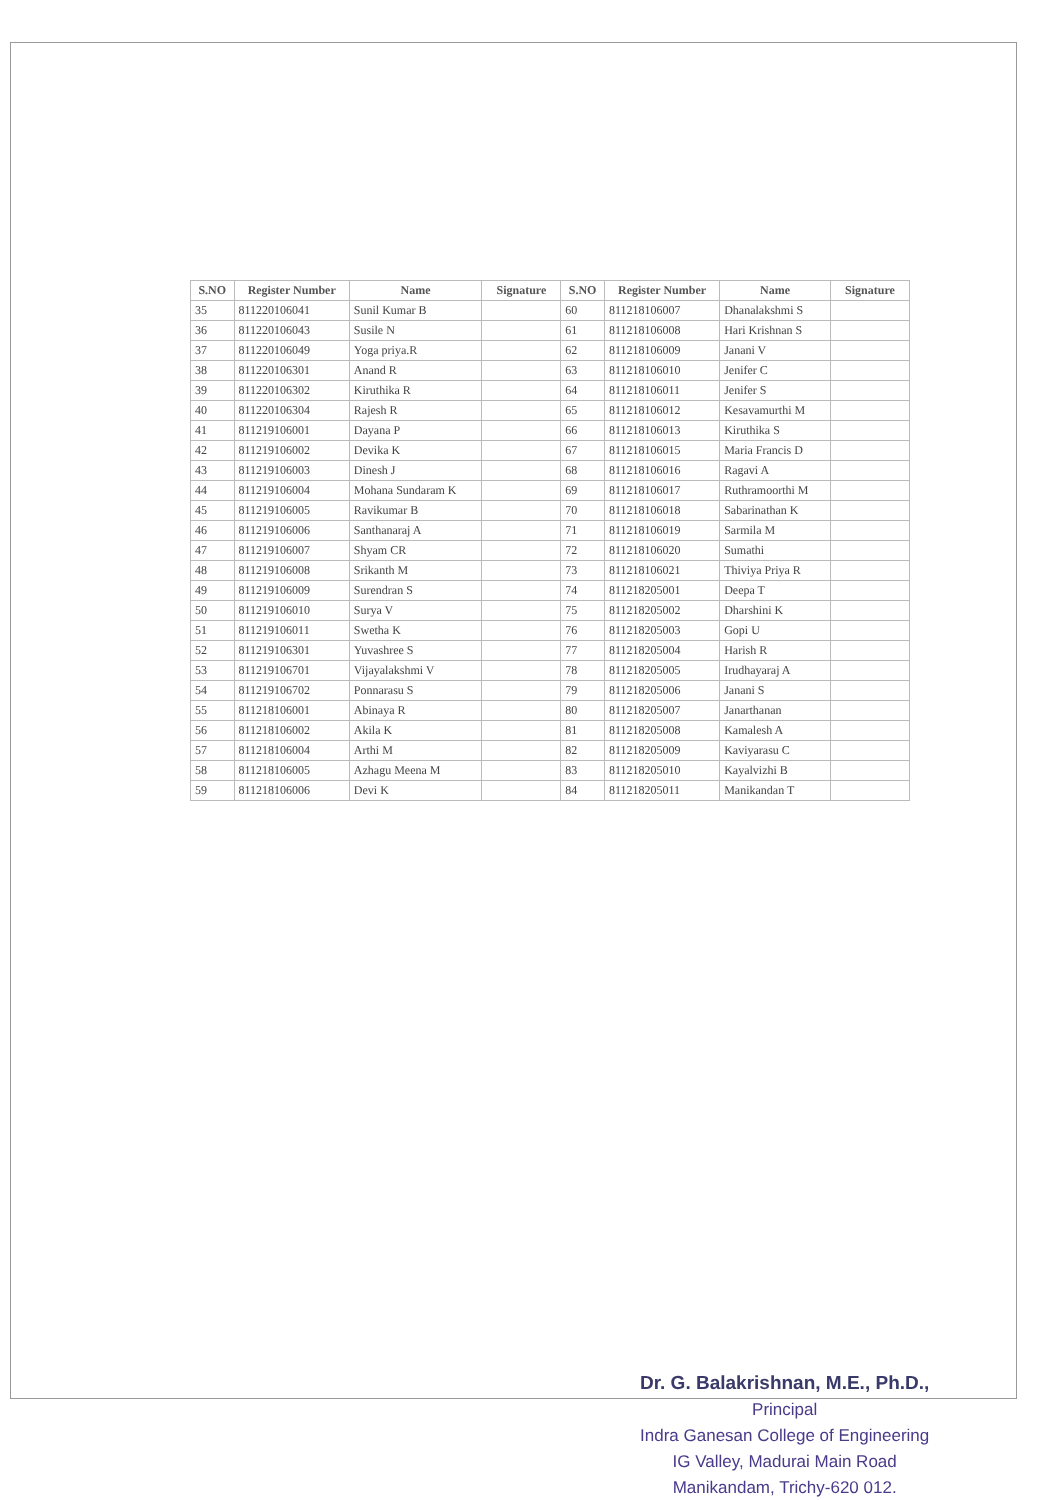| S.NO | Register Number | Name | Signature | S.NO | Register Number | Name | Signature |
| --- | --- | --- | --- | --- | --- | --- | --- |
| 35 | 811220106041 | Sunil Kumar B | | 60 | 811218106007 | Dhanalakshmi S | |
| 36 | 811220106043 | Susile N | | 61 | 811218106008 | Hari Krishnan S | |
| 37 | 811220106049 | Yoga priya.R | | 62 | 811218106009 | Janani V | |
| 38 | 811220106301 | Anand R | | 63 | 811218106010 | Jenifer C | |
| 39 | 811220106302 | Kiruthika R | | 64 | 811218106011 | Jenifer S | |
| 40 | 811220106304 | Rajesh R | | 65 | 811218106012 | Kesavamurthi M | |
| 41 | 811219106001 | Dayana P | | 66 | 811218106013 | Kiruthika S | |
| 42 | 811219106002 | Devika K | | 67 | 811218106015 | Maria Francis D | |
| 43 | 811219106003 | Dinesh J | | 68 | 811218106016 | Ragavi A | |
| 44 | 811219106004 | Mohana Sundaram K | | 69 | 811218106017 | Ruthramoorthi M | |
| 45 | 811219106005 | Ravikumar B | | 70 | 811218106018 | Sabarinathan K | |
| 46 | 811219106006 | Santhanaraj A | | 71 | 811218106019 | Sarmila M | |
| 47 | 811219106007 | Shyam CR | | 72 | 811218106020 | Sumathi | |
| 48 | 811219106008 | Srikanth M | | 73 | 811218106021 | Thiviya Priya R | |
| 49 | 811219106009 | Surendran S | | 74 | 811218205001 | Deepa T | |
| 50 | 811219106010 | Surya V | | 75 | 811218205002 | Dharshini K | |
| 51 | 811219106011 | Swetha K | | 76 | 811218205003 | Gopi U | |
| 52 | 811219106301 | Yuvashree S | | 77 | 811218205004 | Harish R | |
| 53 | 811219106701 | Vijayalakshmi V | | 78 | 811218205005 | Irudhayaraj A | |
| 54 | 811219106702 | Ponnarasu S | | 79 | 811218205006 | Janani S | |
| 55 | 811218106001 | Abinaya R | | 80 | 811218205007 | Janarthanan | |
| 56 | 811218106002 | Akila K | | 81 | 811218205008 | Kamalesh A | |
| 57 | 811218106004 | Arthi M | | 82 | 811218205009 | Kaviyarasu C | |
| 58 | 811218106005 | Azhagu Meena M | | 83 | 811218205010 | Kayalvizhi B | |
| 59 | 811218106006 | Devi K | | 84 | 811218205011 | Manikandan T | |
Dr. G. Balakrishnan, M.E., Ph.D.,
Principal
Indra Ganesan College of Engineering
IG Valley, Madurai Main Road
Manikandam, Trichy-620 012.